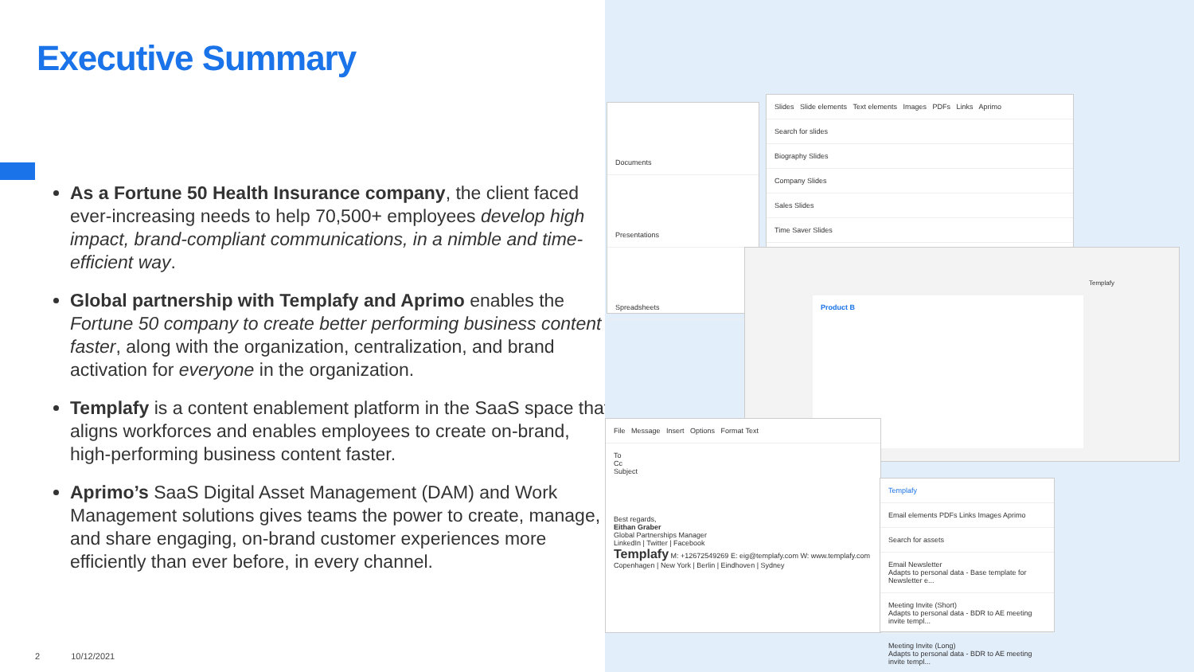Executive Summary
As a Fortune 50 Health Insurance company, the client faced ever-increasing needs to help 70,500+ employees develop high impact, brand-compliant communications, in a nimble and time-efficient way.
Global partnership with Templafy and Aprimo enables the Fortune 50 company to create better performing business content faster, along with the organization, centralization, and brand activation for everyone in the organization.
Templafy is a content enablement platform in the SaaS space that aligns workforces and enables employees to create on-brand, high-performing business content faster.
Aprimo’s SaaS Digital Asset Management (DAM) and Work Management solutions gives teams the power to create, manage, and share engaging, on-brand customer experiences more efficiently than ever before, in every channel.
2 10/12/2021
Documents
Presentations
Spreadsheets
Slides Slide elements Text elements Images PDFs Links Aprimo
Search for slides
Biography Slides
Company Slides
Sales Slides
Time Saver Slides
Product B
Templafy
File Message Insert Options Format Text
To
Cc
Subject
Best regards,
Eithan Graber
Global Partnerships Manager
LinkedIn | Twitter | Facebook
Templafy M: +12672549269 E: eig@templafy.com W: www.templafy.com
Copenhagen | New York | Berlin | Eindhoven | Sydney
Templafy
Email elements PDFs Links Images Aprimo
Search for assets
Email Newsletter
Adapts to personal data - Base template for Newsletter e...
Meeting Invite (Short)
Adapts to personal data - BDR to AE meeting invite templ...
Meeting Invite (Long)
Adapts to personal data - BDR to AE meeting invite templ...